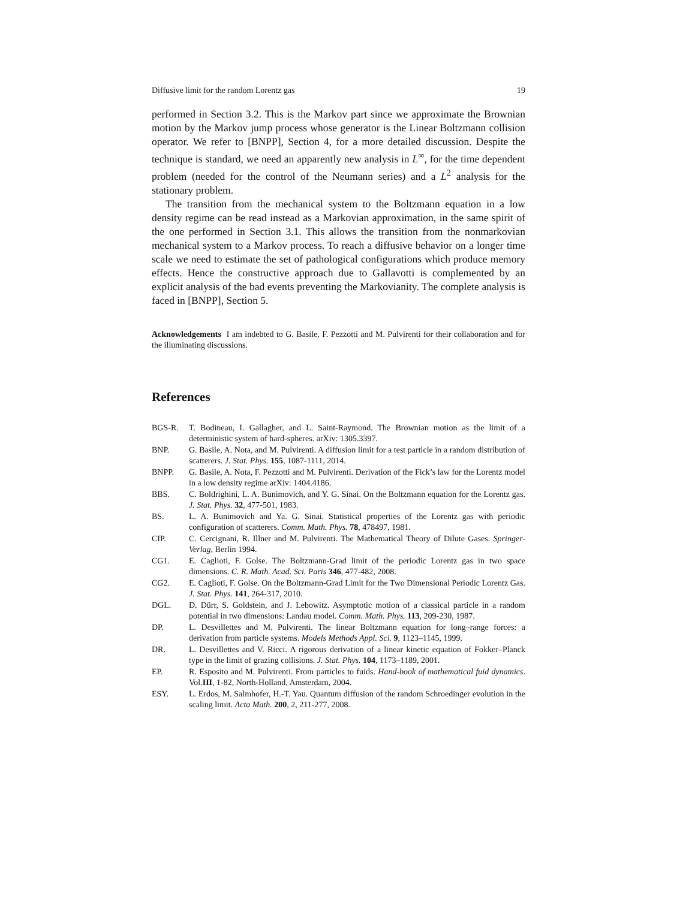Diffusive limit for the random Lorentz gas 19
performed in Section 3.2. This is the Markov part since we approximate the Brownian motion by the Markov jump process whose generator is the Linear Boltzmann collision operator. We refer to [BNPP], Section 4, for a more detailed discussion. Despite the technique is standard, we need an apparently new analysis in L<sup>∞</sup>, for the time dependent problem (needed for the control of the Neumann series) and a L<sup>2</sup> analysis for the stationary problem.
The transition from the mechanical system to the Boltzmann equation in a low density regime can be read instead as a Markovian approximation, in the same spirit of the one performed in Section 3.1. This allows the transition from the nonmarkovian mechanical system to a Markov process. To reach a diffusive behavior on a longer time scale we need to estimate the set of pathological configurations which produce memory effects. Hence the constructive approach due to Gallavotti is complemented by an explicit analysis of the bad events preventing the Markovianity. The complete analysis is faced in [BNPP], Section 5.
Acknowledgements I am indebted to G. Basile, F. Pezzotti and M. Pulvirenti for their collaboration and for the illuminating discussions.
References
BGS-R. T. Bodineau, I. Gallagher, and L. Saint-Raymond. The Brownian motion as the limit of a deterministic system of hard-spheres. arXiv: 1305.3397.
BNP. G. Basile, A. Nota, and M. Pulvirenti. A diffusion limit for a test particle in a random distribution of scatterers. J. Stat. Phys. 155, 1087-1111, 2014.
BNPP. G. Basile, A. Nota, F. Pezzotti and M. Pulvirenti. Derivation of the Fick’s law for the Lorentz model in a low density regime arXiv: 1404.4186.
BBS. C. Boldrighini, L. A. Bunimovich, and Y. G. Sinai. On the Boltzmann equation for the Lorentz gas. J. Stat. Phys. 32, 477-501, 1983.
BS. L. A. Bunimovich and Ya. G. Sinai. Statistical properties of the Lorentz gas with periodic configuration of scatterers. Comm. Math. Phys. 78, 478497, 1981.
CIP. C. Cercignani, R. Illner and M. Pulvirenti. The Mathematical Theory of Dilute Gases. Springer-Verlag, Berlin 1994.
CG1. E. Caglioti, F. Golse. The Boltzmann-Grad limit of the periodic Lorentz gas in two space dimensions. C. R. Math. Acad. Sci. Paris 346, 477-482, 2008.
CG2. E. Caglioti, F. Golse. On the Boltzmann-Grad Limit for the Two Dimensional Periodic Lorentz Gas. J. Stat. Phys. 141, 264-317, 2010.
DGL. D. Dürr, S. Goldstein, and J. Lebowitz. Asymptotic motion of a classical particle in a random potential in two dimensions: Landau model. Comm. Math. Phys. 113, 209-230, 1987.
DP. L. Desvillettes and M. Pulvirenti. The linear Boltzmann equation for long–range forces: a derivation from particle systems. Models Methods Appl. Sci. 9, 1123–1145, 1999.
DR. L. Desvillettes and V. Ricci. A rigorous derivation of a linear kinetic equation of Fokker–Planck type in the limit of grazing collisions. J. Stat. Phys. 104, 1173–1189, 2001.
EP. R. Esposito and M. Pulvirenti. From particles to fuids. Hand-book of mathematical fuid dynamics. Vol.III, 1-82, North-Holland, Amsterdam, 2004.
ESY. L. Erdos, M. Salmhofer, H.-T. Yau. Quantum diffusion of the random Schroedinger evolution in the scaling limit. Acta Math. 200, 2, 211-277, 2008.